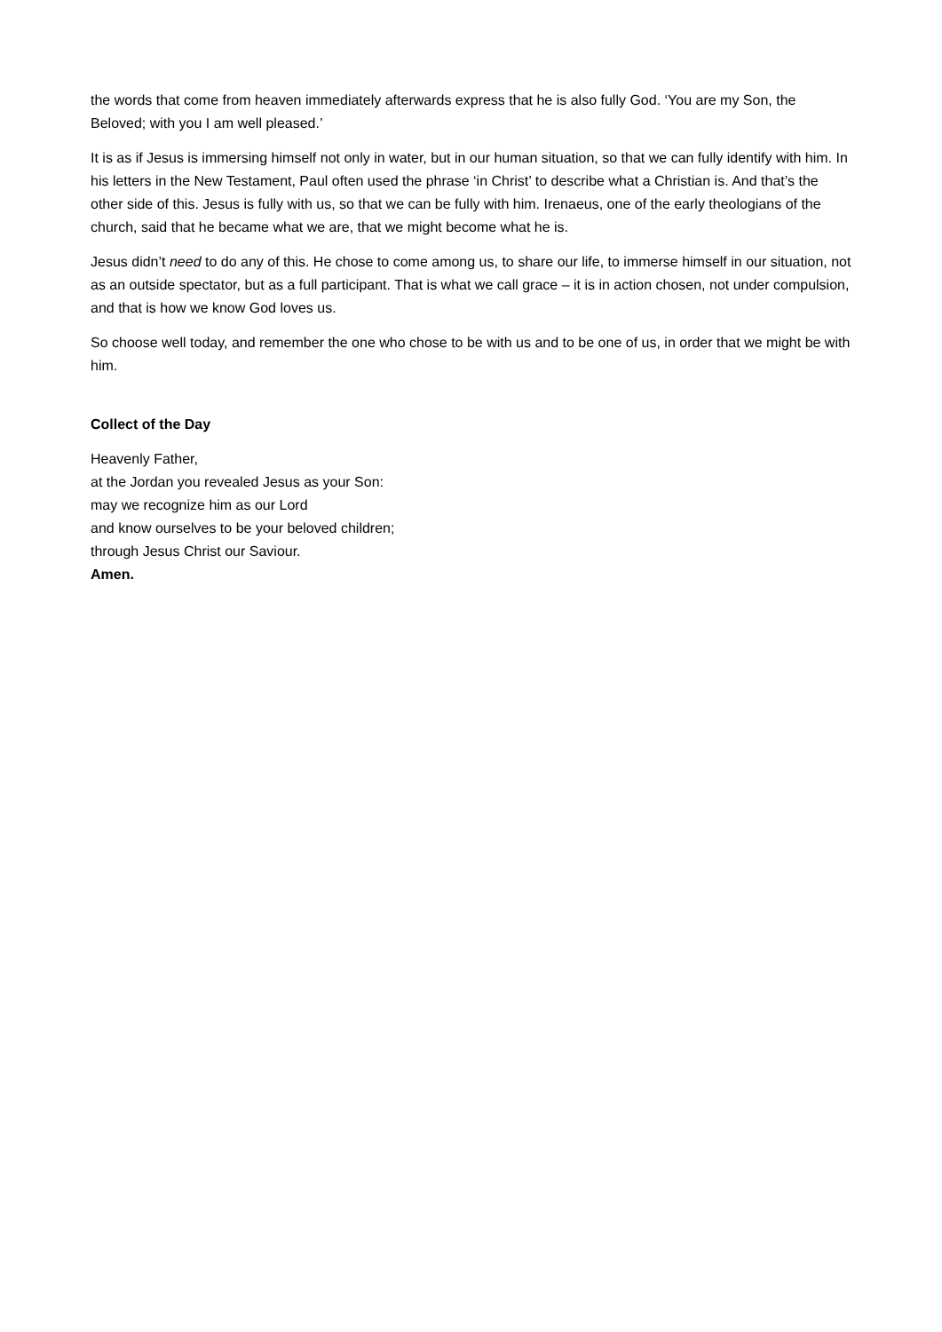the words that come from heaven immediately afterwards express that he is also fully God. ‘You are my Son, the Beloved; with you I am well pleased.’
It is as if Jesus is immersing himself not only in water, but in our human situation, so that we can fully identify with him. In his letters in the New Testament, Paul often used the phrase ‘in Christ’ to describe what a Christian is. And that’s the other side of this. Jesus is fully with us, so that we can be fully with him. Irenaeus, one of the early theologians of the church, said that he became what we are, that we might become what he is.
Jesus didn’t need to do any of this. He chose to come among us, to share our life, to immerse himself in our situation, not as an outside spectator, but as a full participant. That is what we call grace – it is in action chosen, not under compulsion, and that is how we know God loves us.
So choose well today, and remember the one who chose to be with us and to be one of us, in order that we might be with him.
Collect of the Day
Heavenly Father,
at the Jordan you revealed Jesus as your Son:
may we recognize him as our Lord
and know ourselves to be your beloved children;
through Jesus Christ our Saviour.
Amen.